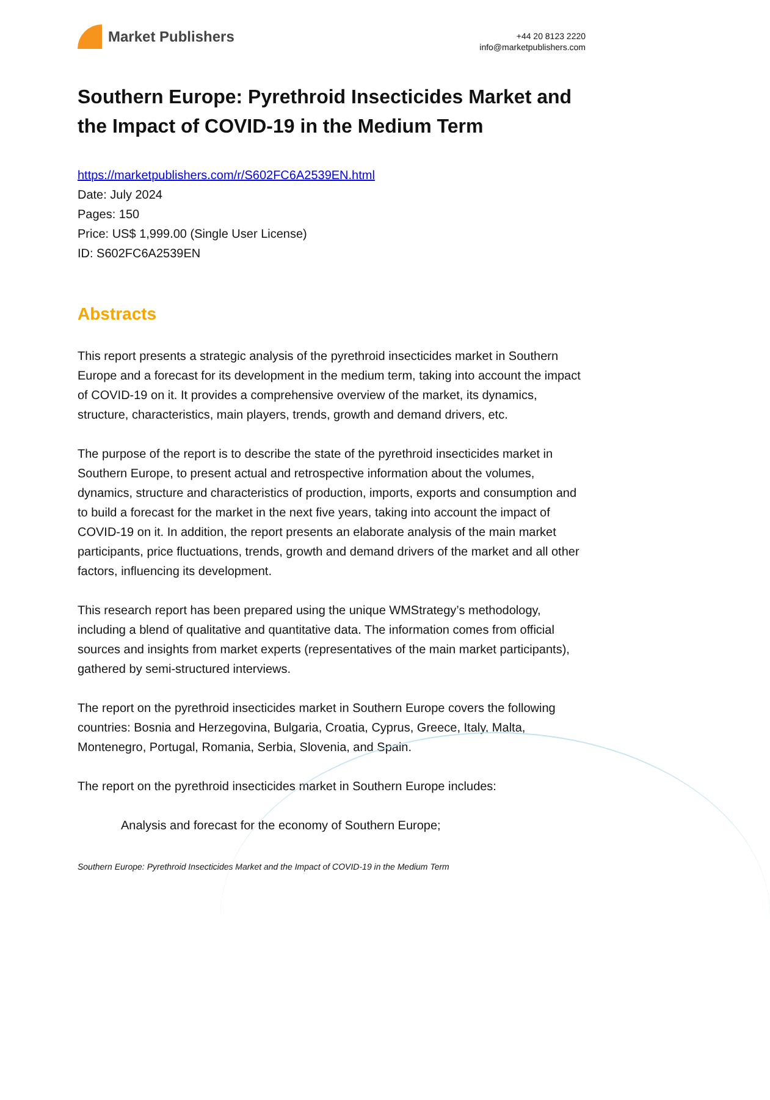Market Publishers
+44 20 8123 2220
info@marketpublishers.com
Southern Europe: Pyrethroid Insecticides Market and the Impact of COVID-19 in the Medium Term
https://marketpublishers.com/r/S602FC6A2539EN.html
Date: July 2024
Pages: 150
Price: US$ 1,999.00 (Single User License)
ID: S602FC6A2539EN
Abstracts
This report presents a strategic analysis of the pyrethroid insecticides market in Southern Europe and a forecast for its development in the medium term, taking into account the impact of COVID-19 on it. It provides a comprehensive overview of the market, its dynamics, structure, characteristics, main players, trends, growth and demand drivers, etc.
The purpose of the report is to describe the state of the pyrethroid insecticides market in Southern Europe, to present actual and retrospective information about the volumes, dynamics, structure and characteristics of production, imports, exports and consumption and to build a forecast for the market in the next five years, taking into account the impact of COVID-19 on it. In addition, the report presents an elaborate analysis of the main market participants, price fluctuations, trends, growth and demand drivers of the market and all other factors, influencing its development.
This research report has been prepared using the unique WMStrategy’s methodology, including a blend of qualitative and quantitative data. The information comes from official sources and insights from market experts (representatives of the main market participants), gathered by semi-structured interviews.
The report on the pyrethroid insecticides market in Southern Europe covers the following countries: Bosnia and Herzegovina, Bulgaria, Croatia, Cyprus, Greece, Italy, Malta, Montenegro, Portugal, Romania, Serbia, Slovenia, and Spain.
The report on the pyrethroid insecticides market in Southern Europe includes:
Analysis and forecast for the economy of Southern Europe;
Southern Europe: Pyrethroid Insecticides Market and the Impact of COVID-19 in the Medium Term